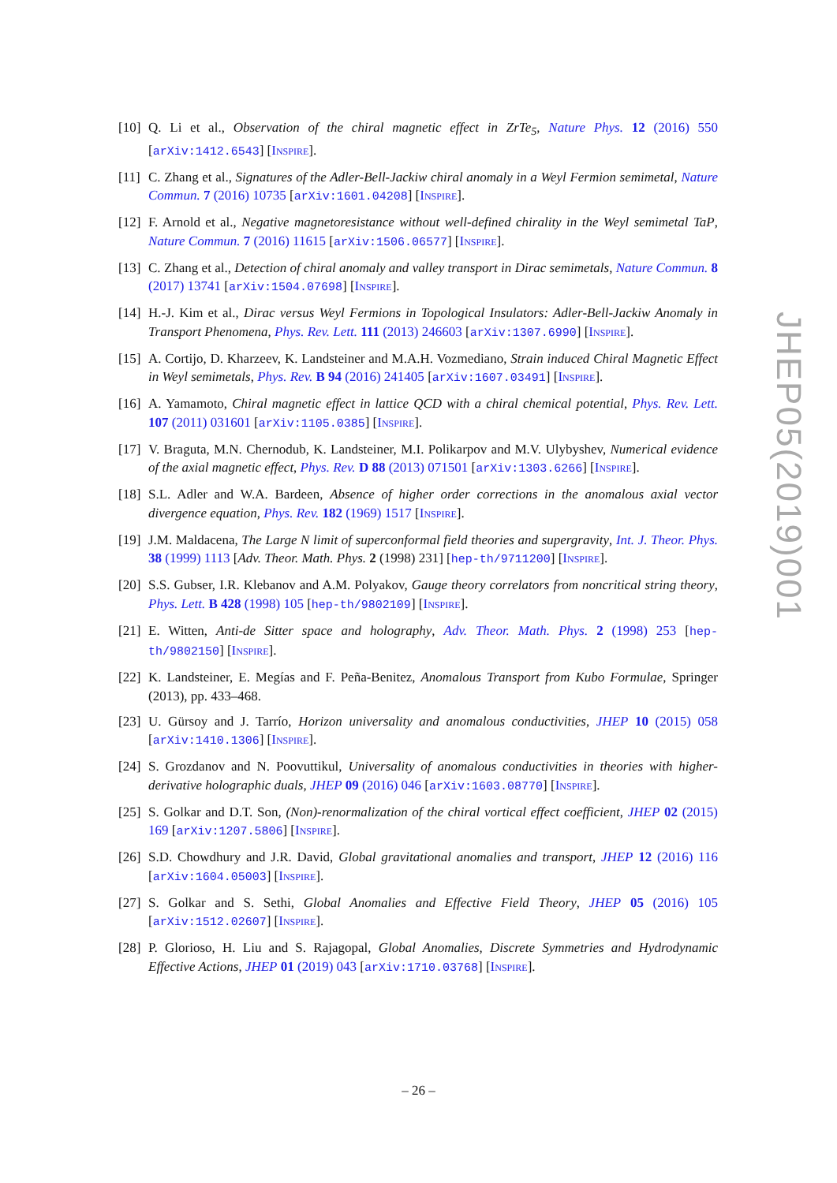[10] Q. Li et al., Observation of the chiral magnetic effect in ZrTe<sub>5</sub>, Nature Phys. 12 (2016) 550 [arXiv:1412.6543] [INSPIRE].
[11] C. Zhang et al., Signatures of the Adler-Bell-Jackiw chiral anomaly in a Weyl Fermion semimetal, Nature Commun. 7 (2016) 10735 [arXiv:1601.04208] [INSPIRE].
[12] F. Arnold et al., Negative magnetoresistance without well-defined chirality in the Weyl semimetal TaP, Nature Commun. 7 (2016) 11615 [arXiv:1506.06577] [INSPIRE].
[13] C. Zhang et al., Detection of chiral anomaly and valley transport in Dirac semimetals, Nature Commun. 8 (2017) 13741 [arXiv:1504.07698] [INSPIRE].
[14] H.-J. Kim et al., Dirac versus Weyl Fermions in Topological Insulators: Adler-Bell-Jackiw Anomaly in Transport Phenomena, Phys. Rev. Lett. 111 (2013) 246603 [arXiv:1307.6990] [INSPIRE].
[15] A. Cortijo, D. Kharzeev, K. Landsteiner and M.A.H. Vozmediano, Strain induced Chiral Magnetic Effect in Weyl semimetals, Phys. Rev. B 94 (2016) 241405 [arXiv:1607.03491] [INSPIRE].
[16] A. Yamamoto, Chiral magnetic effect in lattice QCD with a chiral chemical potential, Phys. Rev. Lett. 107 (2011) 031601 [arXiv:1105.0385] [INSPIRE].
[17] V. Braguta, M.N. Chernodub, K. Landsteiner, M.I. Polikarpov and M.V. Ulybyshev, Numerical evidence of the axial magnetic effect, Phys. Rev. D 88 (2013) 071501 [arXiv:1303.6266] [INSPIRE].
[18] S.L. Adler and W.A. Bardeen, Absence of higher order corrections in the anomalous axial vector divergence equation, Phys. Rev. 182 (1969) 1517 [INSPIRE].
[19] J.M. Maldacena, The Large N limit of superconformal field theories and supergravity, Int. J. Theor. Phys. 38 (1999) 1113 [Adv. Theor. Math. Phys. 2 (1998) 231] [hep-th/9711200] [INSPIRE].
[20] S.S. Gubser, I.R. Klebanov and A.M. Polyakov, Gauge theory correlators from noncritical string theory, Phys. Lett. B 428 (1998) 105 [hep-th/9802109] [INSPIRE].
[21] E. Witten, Anti-de Sitter space and holography, Adv. Theor. Math. Phys. 2 (1998) 253 [hep-th/9802150] [INSPIRE].
[22] K. Landsteiner, E. Megías and F. Peña-Benitez, Anomalous Transport from Kubo Formulae, Springer (2013), pp. 433–468.
[23] U. Gürsoy and J. Tarrío, Horizon universality and anomalous conductivities, JHEP 10 (2015) 058 [arXiv:1410.1306] [INSPIRE].
[24] S. Grozdanov and N. Poovuttikul, Universality of anomalous conductivities in theories with higher-derivative holographic duals, JHEP 09 (2016) 046 [arXiv:1603.08770] [INSPIRE].
[25] S. Golkar and D.T. Son, (Non)-renormalization of the chiral vortical effect coefficient, JHEP 02 (2015) 169 [arXiv:1207.5806] [INSPIRE].
[26] S.D. Chowdhury and J.R. David, Global gravitational anomalies and transport, JHEP 12 (2016) 116 [arXiv:1604.05003] [INSPIRE].
[27] S. Golkar and S. Sethi, Global Anomalies and Effective Field Theory, JHEP 05 (2016) 105 [arXiv:1512.02607] [INSPIRE].
[28] P. Glorioso, H. Liu and S. Rajagopal, Global Anomalies, Discrete Symmetries and Hydrodynamic Effective Actions, JHEP 01 (2019) 043 [arXiv:1710.03768] [INSPIRE].
JHEP05(2019)001
– 26 –